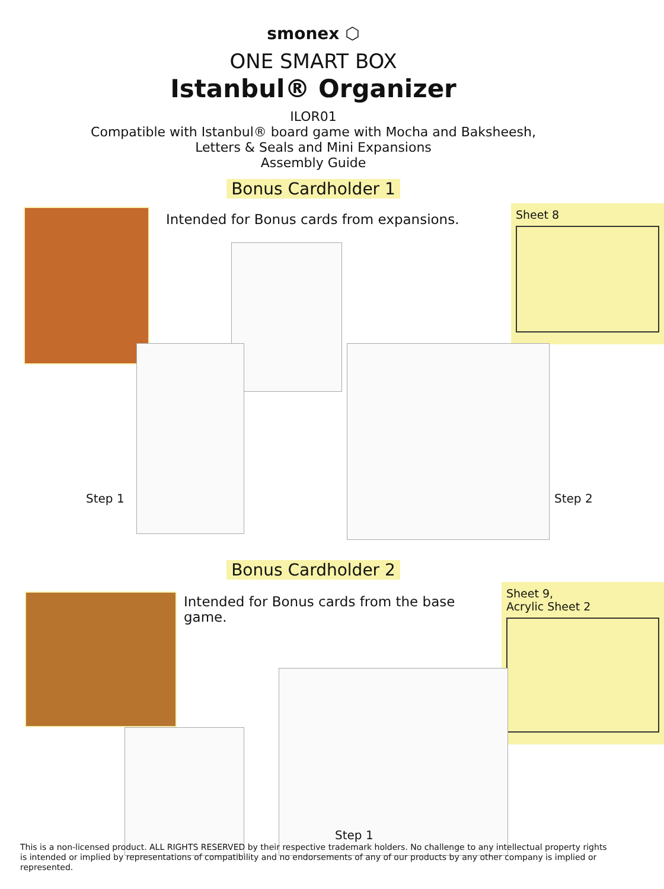smonex ⬡
ONE SMART BOX
Istanbul® Organizer
ILOR01
Compatible with Istanbul® board game with Mocha and Baksheesh,
Letters & Seals and Mini Expansions
Assembly Guide
Bonus Cardholder 1
Intended for Bonus cards from expansions.
Sheet 8
Step 1 Step 2
Bonus Cardholder 2
Intended for Bonus cards from the base game.
Sheet 9,
Acrylic Sheet 2
Step 1
This is a non-licensed product. ALL RIGHTS RESERVED by their respective trademark holders. No challenge to any intellectual property rights is intended or implied by representations of compatibility and no endorsements of any of our products by any other company is implied or represented.